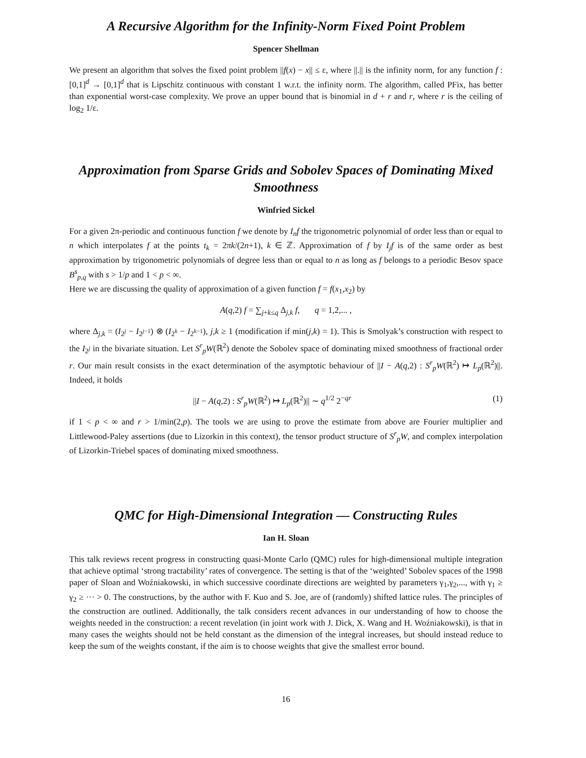A Recursive Algorithm for the Infinity-Norm Fixed Point Problem
Spencer Shellman
We present an algorithm that solves the fixed point problem ||f(x) − x|| ≤ ε, where ||.|| is the infinity norm, for any function f : [0,1]<sup>d</sup> → [0,1]<sup>d</sup> that is Lipschitz continuous with constant 1 w.r.t. the infinity norm. The algorithm, called PFix, has better than exponential worst-case complexity. We prove an upper bound that is binomial in d + r and r, where r is the ceiling of log<sub>2</sub> 1/ε.
Approximation from Sparse Grids and Sobolev Spaces of Dominating Mixed Smoothness
Winfried Sickel
For a given 2π-periodic and continuous function f we denote by I<sub>n</sub>f the trigonometric polynomial of order less than or equal to n which interpolates f at the points t<sub>k</sub> = 2πk/(2n+1), k ∈ ℤ. Approximation of f by I<sub>j</sub>f is of the same order as best approximation by trigonometric polynomials of degree less than or equal to n as long as f belongs to a periodic Besov space B<sup>s</sup><sub>p,q</sub> with s > 1/p and 1 < p < ∞.
Here we are discussing the quality of approximation of a given function f = f(x<sub>1</sub>,x<sub>2</sub>) by
A(q,2) f = ∑<sub>j+k≤q</sub> Δ<sub>j,k</sub> f, q = 1,2,... ,
where Δ<sub>j,k</sub> = (I<sub>2<sup>j</sup></sub> − I<sub>2<sup>j−1</sup></sub>) ⊗ (I<sub>2<sup>k</sup></sub> − I<sub>2<sup>k−1</sup></sub>), j,k ≥ 1 (modification if min(j,k) = 1). This is Smolyak’s construction with respect to the I<sub>2<sup>j</sup></sub> in the bivariate situation. Let S<sup>r</sup><sub>p</sub>W(ℝ<sup>2</sup>) denote the Sobolev space of dominating mixed smoothness of fractional order r. Our main result consists in the exact determination of the asymptotic behaviour of ||I − A(q,2) : S<sup>r</sup><sub>p</sub>W(ℝ<sup>2</sup>) ↦ L<sub>p</sub>(ℝ<sup>2</sup>)||. Indeed, it holds
||I − A(q,2) : S<sup>r</sup><sub>p</sub>W(ℝ<sup>2</sup>) ↦ L<sub>p</sub>(ℝ<sup>2</sup>)|| ∼ q<sup>1/2</sup> 2<sup>−qr</sup> (1)
if 1 < p < ∞ and r > 1/min(2,p). The tools we are using to prove the estimate from above are Fourier multiplier and Littlewood-Paley assertions (due to Lizorkin in this context), the tensor product structure of S<sup>r</sup><sub>p</sub>W, and complex interpolation of Lizorkin-Triebel spaces of dominating mixed smoothness.
QMC for High-Dimensional Integration — Constructing Rules
Ian H. Sloan
This talk reviews recent progress in constructing quasi-Monte Carlo (QMC) rules for high-dimensional multiple integration that achieve optimal ‘strong tractability’ rates of convergence. The setting is that of the ‘weighted’ Sobolev spaces of the 1998 paper of Sloan and Woźniakowski, in which successive coordinate directions are weighted by parameters γ<sub>1</sub>,γ<sub>2</sub>,..., with γ<sub>1</sub> ≥ γ<sub>2</sub> ≥ ··· > 0. The constructions, by the author with F. Kuo and S. Joe, are of (randomly) shifted lattice rules. The principles of the construction are outlined. Additionally, the talk considers recent advances in our understanding of how to choose the weights needed in the construction: a recent revelation (in joint work with J. Dick, X. Wang and H. Woźniakowski), is that in many cases the weights should not be held constant as the dimension of the integral increases, but should instead reduce to keep the sum of the weights constant, if the aim is to choose weights that give the smallest error bound.
16